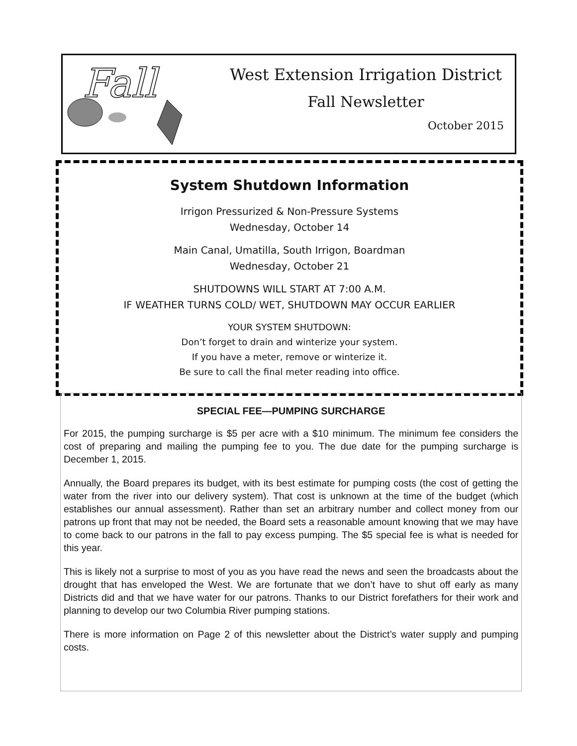Fall
West Extension Irrigation District
Fall Newsletter
October 2015
System Shutdown Information
Irrigon Pressurized & Non-Pressure Systems
Wednesday, October 14
Main Canal, Umatilla, South Irrigon, Boardman
Wednesday, October 21
SHUTDOWNS WILL START AT 7:00 A.M.
IF WEATHER TURNS COLD/ WET, SHUTDOWN MAY OCCUR EARLIER
YOUR SYSTEM SHUTDOWN:
Don’t forget to drain and winterize your system.
If you have a meter, remove or winterize it.
Be sure to call the final meter reading into office.
SPECIAL FEE—PUMPING SURCHARGE
For 2015, the pumping surcharge is $5 per acre with a $10 minimum. The minimum fee considers the cost of preparing and mailing the pumping fee to you. The due date for the pumping surcharge is December 1, 2015.
Annually, the Board prepares its budget, with its best estimate for pumping costs (the cost of getting the water from the river into our delivery system). That cost is unknown at the time of the budget (which establishes our annual assessment). Rather than set an arbitrary number and collect money from our patrons up front that may not be needed, the Board sets a reasonable amount knowing that we may have to come back to our patrons in the fall to pay excess pumping. The $5 special fee is what is needed for this year.
This is likely not a surprise to most of you as you have read the news and seen the broadcasts about the drought that has enveloped the West. We are fortunate that we don’t have to shut off early as many Districts did and that we have water for our patrons. Thanks to our District forefathers for their work and planning to develop our two Columbia River pumping stations.
There is more information on Page 2 of this newsletter about the District’s water supply and pumping costs.